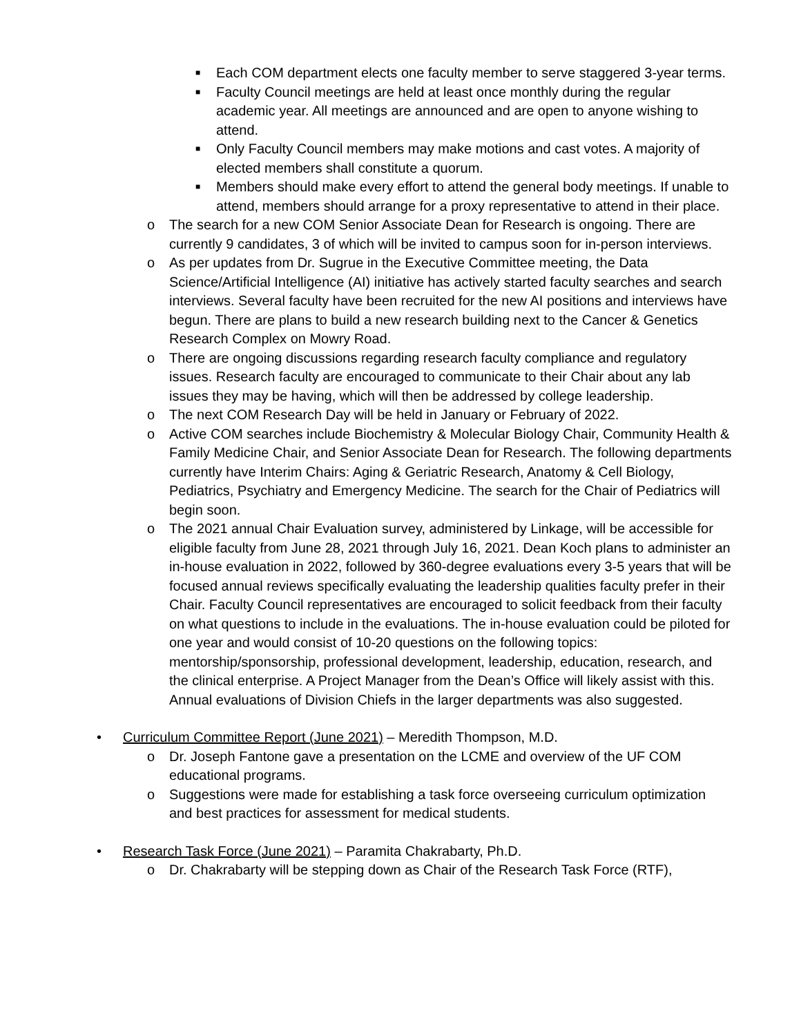■ Each COM department elects one faculty member to serve staggered 3-year terms.
■ Faculty Council meetings are held at least once monthly during the regular academic year. All meetings are announced and are open to anyone wishing to attend.
■ Only Faculty Council members may make motions and cast votes. A majority of elected members shall constitute a quorum.
■ Members should make every effort to attend the general body meetings. If unable to attend, members should arrange for a proxy representative to attend in their place.
o The search for a new COM Senior Associate Dean for Research is ongoing. There are currently 9 candidates, 3 of which will be invited to campus soon for in-person interviews.
o As per updates from Dr. Sugrue in the Executive Committee meeting, the Data Science/Artificial Intelligence (AI) initiative has actively started faculty searches and search interviews. Several faculty have been recruited for the new AI positions and interviews have begun. There are plans to build a new research building next to the Cancer & Genetics Research Complex on Mowry Road.
o There are ongoing discussions regarding research faculty compliance and regulatory issues. Research faculty are encouraged to communicate to their Chair about any lab issues they may be having, which will then be addressed by college leadership.
o The next COM Research Day will be held in January or February of 2022.
o Active COM searches include Biochemistry & Molecular Biology Chair, Community Health & Family Medicine Chair, and Senior Associate Dean for Research. The following departments currently have Interim Chairs: Aging & Geriatric Research, Anatomy & Cell Biology, Pediatrics, Psychiatry and Emergency Medicine. The search for the Chair of Pediatrics will begin soon.
o The 2021 annual Chair Evaluation survey, administered by Linkage, will be accessible for eligible faculty from June 28, 2021 through July 16, 2021. Dean Koch plans to administer an in-house evaluation in 2022, followed by 360-degree evaluations every 3-5 years that will be focused annual reviews specifically evaluating the leadership qualities faculty prefer in their Chair. Faculty Council representatives are encouraged to solicit feedback from their faculty on what questions to include in the evaluations. The in-house evaluation could be piloted for one year and would consist of 10-20 questions on the following topics: mentorship/sponsorship, professional development, leadership, education, research, and the clinical enterprise. A Project Manager from the Dean’s Office will likely assist with this. Annual evaluations of Division Chiefs in the larger departments was also suggested.
• Curriculum Committee Report (June 2021) – Meredith Thompson, M.D.
o Dr. Joseph Fantone gave a presentation on the LCME and overview of the UF COM educational programs.
o Suggestions were made for establishing a task force overseeing curriculum optimization and best practices for assessment for medical students.
• Research Task Force (June 2021) – Paramita Chakrabarty, Ph.D.
o Dr. Chakrabarty will be stepping down as Chair of the Research Task Force (RTF),